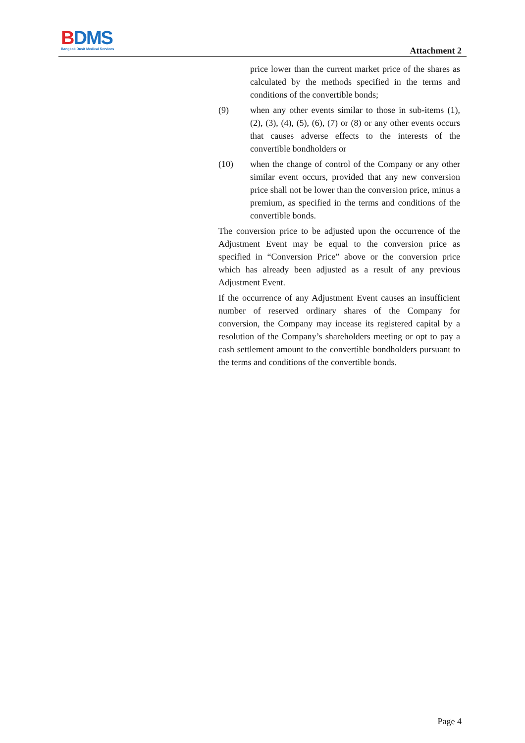BDMS
Bangkok Dusit Medical Services
Attachment 2
price lower than the current market price of the shares as calculated by the methods specified in the terms and conditions of the convertible bonds;
(9) when any other events similar to those in sub-items (1), (2), (3), (4), (5), (6), (7) or (8) or any other events occurs that causes adverse effects to the interests of the convertible bondholders or
(10) when the change of control of the Company or any other similar event occurs, provided that any new conversion price shall not be lower than the conversion price, minus a premium, as specified in the terms and conditions of the convertible bonds.
The conversion price to be adjusted upon the occurrence of the Adjustment Event may be equal to the conversion price as specified in “Conversion Price” above or the conversion price which has already been adjusted as a result of any previous Adjustment Event.
If the occurrence of any Adjustment Event causes an insufficient number of reserved ordinary shares of the Company for conversion, the Company may incease its registered capital by a resolution of the Company’s shareholders meeting or opt to pay a cash settlement amount to the convertible bondholders pursuant to the terms and conditions of the convertible bonds.
Page 4